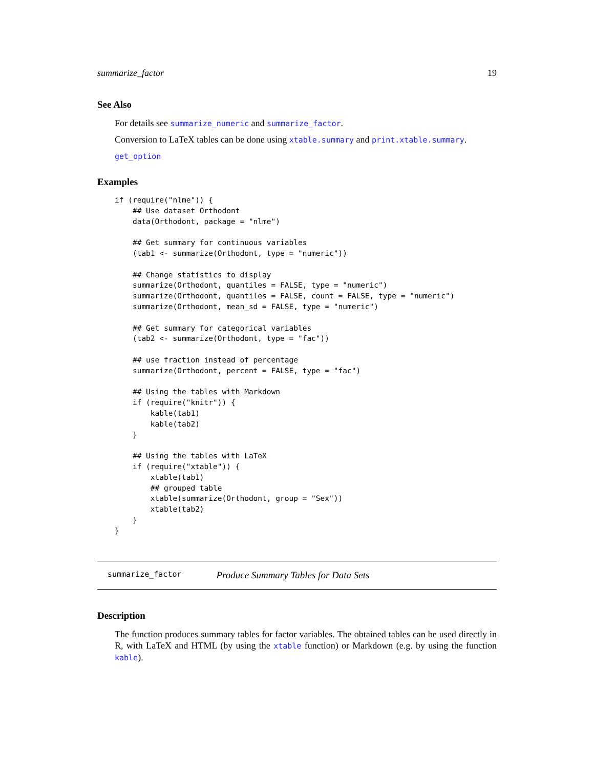summarize_factor 19
See Also
For details see summarize_numeric and summarize_factor.
Conversion to LaTeX tables can be done using xtable.summary and print.xtable.summary.
get_option
Examples
if (require("nlme")) {
    ## Use dataset Orthodont
    data(Orthodont, package = "nlme")

    ## Get summary for continuous variables
    (tab1 <- summarize(Orthodont, type = "numeric"))

    ## Change statistics to display
    summarize(Orthodont, quantiles = FALSE, type = "numeric")
    summarize(Orthodont, quantiles = FALSE, count = FALSE, type = "numeric")
    summarize(Orthodont, mean_sd = FALSE, type = "numeric")

    ## Get summary for categorical variables
    (tab2 <- summarize(Orthodont, type = "fac"))

    ## use fraction instead of percentage
    summarize(Orthodont, percent = FALSE, type = "fac")

    ## Using the tables with Markdown
    if (require("knitr")) {
        kable(tab1)
        kable(tab2)
    }

    ## Using the tables with LaTeX
    if (require("xtable")) {
        xtable(tab1)
        ## grouped table
        xtable(summarize(Orthodont, group = "Sex"))
        xtable(tab2)
    }
}
summarize_factor Produce Summary Tables for Data Sets
Description
The function produces summary tables for factor variables. The obtained tables can be used directly in R, with LaTeX and HTML (by using the xtable function) or Markdown (e.g. by using the function kable).